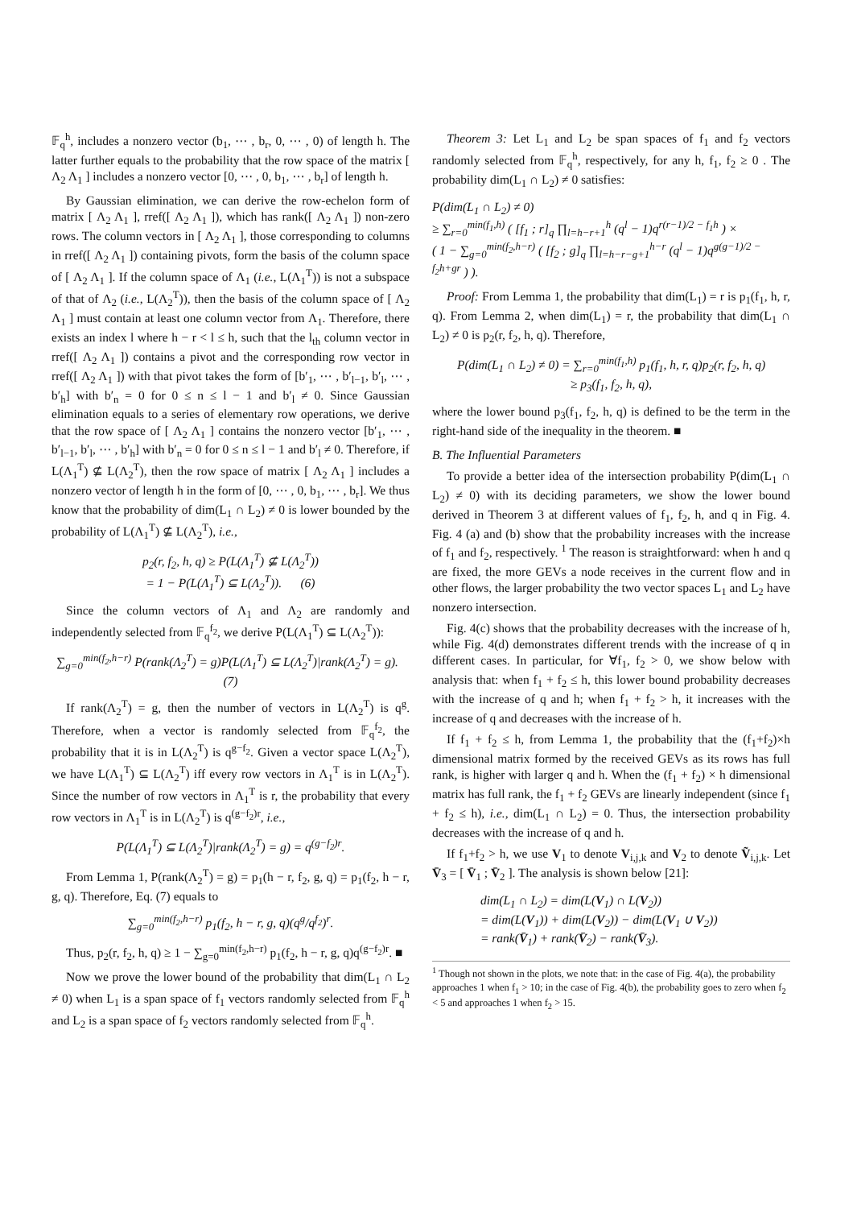𝔽<sub>q</sub><sup>h</sup>, includes a nonzero vector (b<sub>1</sub>, ⋯ , b<sub>r</sub>, 0, ⋯ , 0) of length h. The latter further equals to the probability that the row space of the matrix [ Λ<sub>2</sub> Λ<sub>1</sub> ] includes a nonzero vector [0, ⋯ , 0, b<sub>1</sub>, ⋯ , b<sub>r</sub>] of length h.
By Gaussian elimination, we can derive the row-echelon form of matrix [ Λ<sub>2</sub> Λ<sub>1</sub> ], rref([ Λ<sub>2</sub> Λ<sub>1</sub> ]), which has rank([ Λ<sub>2</sub> Λ<sub>1</sub> ]) non-zero rows. The column vectors in [ Λ<sub>2</sub> Λ<sub>1</sub> ], those corresponding to columns in rref([ Λ<sub>2</sub> Λ<sub>1</sub> ]) containing pivots, form the basis of the column space of [ Λ<sub>2</sub> Λ<sub>1</sub> ]. If the column space of Λ<sub>1</sub> (i.e., L(Λ<sub>1</sub><sup>T</sup>)) is not a subspace of that of Λ<sub>2</sub> (i.e., L(Λ<sub>2</sub><sup>T</sup>)), then the basis of the column space of [ Λ<sub>2</sub> Λ<sub>1</sub> ] must contain at least one column vector from Λ<sub>1</sub>. Therefore, there exists an index l where h − r < l ≤ h, such that the l<sub>th</sub> column vector in rref([ Λ<sub>2</sub> Λ<sub>1</sub> ]) contains a pivot and the corresponding row vector in rref([ Λ<sub>2</sub> Λ<sub>1</sub> ]) with that pivot takes the form of [b′<sub>1</sub>, ⋯ , b′<sub>l−1</sub>, b′<sub>l</sub>, ⋯ , b′<sub>h</sub>] with b′<sub>n</sub> = 0 for 0 ≤ n ≤ l − 1 and b′<sub>l</sub> ≠ 0. Since Gaussian elimination equals to a series of elementary row operations, we derive that the row space of [ Λ<sub>2</sub> Λ<sub>1</sub> ] contains the nonzero vector [b′<sub>1</sub>, ⋯ , b′<sub>l−1</sub>, b′<sub>l</sub>, ⋯ , b′<sub>h</sub>] with b′<sub>n</sub> = 0 for 0 ≤ n ≤ l − 1 and b′<sub>l</sub> ≠ 0. Therefore, if L(Λ<sub>1</sub><sup>T</sup>) ⊈ L(Λ<sub>2</sub><sup>T</sup>), then the row space of matrix [ Λ<sub>2</sub> Λ<sub>1</sub> ] includes a nonzero vector of length h in the form of [0, ⋯ , 0, b<sub>1</sub>, ⋯ , b<sub>r</sub>]. We thus know that the probability of dim(L<sub>1</sub> ∩ L<sub>2</sub>) ≠ 0 is lower bounded by the probability of L(Λ<sub>1</sub><sup>T</sup>) ⊈ L(Λ<sub>2</sub><sup>T</sup>), i.e.,
p<sub>2</sub>(r, f<sub>2</sub>, h, q) ≥ P(L(Λ<sub>1</sub><sup>T</sup>) ⊈ L(Λ<sub>2</sub><sup>T</sup>))
= 1 − P(L(Λ<sub>1</sub><sup>T</sup>) ⊆ L(Λ<sub>2</sub><sup>T</sup>)). (6)
Since the column vectors of Λ<sub>1</sub> and Λ<sub>2</sub> are randomly and independently selected from 𝔽<sub>q</sub><sup>f<sub>2</sub></sup>, we derive P(L(Λ<sub>1</sub><sup>T</sup>) ⊆ L(Λ<sub>2</sub><sup>T</sup>)):
∑<sub>g=0</sub><sup>min(f<sub>2</sub>,h−r)</sup> P(rank(Λ<sub>2</sub><sup>T</sup>) = g)P(L(Λ<sub>1</sub><sup>T</sup>) ⊆ L(Λ<sub>2</sub><sup>T</sup>)|rank(Λ<sub>2</sub><sup>T</sup>) = g). (7)
If rank(Λ<sub>2</sub><sup>T</sup>) = g, then the number of vectors in L(Λ<sub>2</sub><sup>T</sup>) is q<sup>g</sup>. Therefore, when a vector is randomly selected from 𝔽<sub>q</sub><sup>f<sub>2</sub></sup>, the probability that it is in L(Λ<sub>2</sub><sup>T</sup>) is q<sup>g−f<sub>2</sub></sup>. Given a vector space L(Λ<sub>2</sub><sup>T</sup>), we have L(Λ<sub>1</sub><sup>T</sup>) ⊆ L(Λ<sub>2</sub><sup>T</sup>) iff every row vectors in Λ<sub>1</sub><sup>T</sup> is in L(Λ<sub>2</sub><sup>T</sup>). Since the number of row vectors in Λ<sub>1</sub><sup>T</sup> is r, the probability that every row vectors in Λ<sub>1</sub><sup>T</sup> is in L(Λ<sub>2</sub><sup>T</sup>) is q<sup>(g−f<sub>2</sub>)r</sup>, i.e.,
P(L(Λ<sub>1</sub><sup>T</sup>) ⊆ L(Λ<sub>2</sub><sup>T</sup>)|rank(Λ<sub>2</sub><sup>T</sup>) = g) = q<sup>(g−f<sub>2</sub>)r</sup>.
From Lemma 1, P(rank(Λ<sub>2</sub><sup>T</sup>) = g) = p<sub>1</sub>(h − r, f<sub>2</sub>, g, q) = p<sub>1</sub>(f<sub>2</sub>, h − r, g, q). Therefore, Eq. (7) equals to
∑<sub>g=0</sub><sup>min(f<sub>2</sub>,h−r)</sup> p<sub>1</sub>(f<sub>2</sub>, h − r, g, q)(q<sup>g</sup>/q<sup>f<sub>2</sub></sup>)<sup>r</sup>.
Thus, p<sub>2</sub>(r, f<sub>2</sub>, h, q) ≥ 1 − ∑<sub>g=0</sub><sup>min(f<sub>2</sub>,h−r)</sup> p<sub>1</sub>(f<sub>2</sub>, h − r, g, q)q<sup>(g−f<sub>2</sub>)r</sup>. ■
Now we prove the lower bound of the probability that dim(L<sub>1</sub> ∩ L<sub>2</sub> ≠ 0) when L<sub>1</sub> is a span space of f<sub>1</sub> vectors randomly selected from 𝔽<sub>q</sub><sup>h</sup> and L<sub>2</sub> is a span space of f<sub>2</sub> vectors randomly selected from 𝔽<sub>q</sub><sup>h</sup>.
Theorem 3: Let L<sub>1</sub> and L<sub>2</sub> be span spaces of f<sub>1</sub> and f<sub>2</sub> vectors randomly selected from 𝔽<sub>q</sub><sup>h</sup>, respectively, for any h, f<sub>1</sub>, f<sub>2</sub> ≥ 0 . The probability dim(L<sub>1</sub> ∩ L<sub>2</sub>) ≠ 0 satisfies:
P(dim(L<sub>1</sub> ∩ L<sub>2</sub>) ≠ 0)
≥ ∑<sub>r=0</sub><sup>min(f<sub>1</sub>,h)</sup> ( [f<sub>1</sub> ; r]<sub>q</sub> ∏<sub>l=h−r+1</sub><sup>h</sup> (q<sup>l</sup> − 1)q<sup>r(r−1)/2 − f<sub>1</sub>h</sup> ) ×
( 1 − ∑<sub>g=0</sub><sup>min(f<sub>2</sub>,h−r)</sup> ( [f<sub>2</sub> ; g]<sub>q</sub> ∏<sub>l=h−r−g+1</sub><sup>h−r</sup> (q<sup>l</sup> − 1)q<sup>g(g−1)/2 − f<sub>2</sub>h+gr</sup> ) ).
Proof: From Lemma 1, the probability that dim(L<sub>1</sub>) = r is p<sub>1</sub>(f<sub>1</sub>, h, r, q). From Lemma 2, when dim(L<sub>1</sub>) = r, the probability that dim(L<sub>1</sub> ∩ L<sub>2</sub>) ≠ 0 is p<sub>2</sub>(r, f<sub>2</sub>, h, q). Therefore,
P(dim(L<sub>1</sub> ∩ L<sub>2</sub>) ≠ 0) = ∑<sub>r=0</sub><sup>min(f<sub>1</sub>,h)</sup> p<sub>1</sub>(f<sub>1</sub>, h, r, q)p<sub>2</sub>(r, f<sub>2</sub>, h, q)
≥ p<sub>3</sub>(f<sub>1</sub>, f<sub>2</sub>, h, q),
where the lower bound p<sub>3</sub>(f<sub>1</sub>, f<sub>2</sub>, h, q) is defined to be the term in the right-hand side of the inequality in the theorem. ■
B. The Influential Parameters
To provide a better idea of the intersection probability P(dim(L<sub>1</sub> ∩ L<sub>2</sub>) ≠ 0) with its deciding parameters, we show the lower bound derived in Theorem 3 at different values of f<sub>1</sub>, f<sub>2</sub>, h, and q in Fig. 4. Fig. 4 (a) and (b) show that the probability increases with the increase of f<sub>1</sub> and f<sub>2</sub>, respectively. <sup>1</sup> The reason is straightforward: when h and q are fixed, the more GEVs a node receives in the current flow and in other flows, the larger probability the two vector spaces L<sub>1</sub> and L<sub>2</sub> have nonzero intersection.
Fig. 4(c) shows that the probability decreases with the increase of h, while Fig. 4(d) demonstrates different trends with the increase of q in different cases. In particular, for ∀f<sub>1</sub>, f<sub>2</sub> > 0, we show below with analysis that: when f<sub>1</sub> + f<sub>2</sub> ≤ h, this lower bound probability decreases with the increase of q and h; when f<sub>1</sub> + f<sub>2</sub> > h, it increases with the increase of q and decreases with the increase of h.
If f<sub>1</sub> + f<sub>2</sub> ≤ h, from Lemma 1, the probability that the (f<sub>1</sub>+f<sub>2</sub>)×h dimensional matrix formed by the received GEVs as its rows has full rank, is higher with larger q and h. When the (f<sub>1</sub> + f<sub>2</sub>) × h dimensional matrix has full rank, the f<sub>1</sub> + f<sub>2</sub> GEVs are linearly independent (since f<sub>1</sub> + f<sub>2</sub> ≤ h), i.e., dim(L<sub>1</sub> ∩ L<sub>2</sub>) = 0. Thus, the intersection probability decreases with the increase of q and h.
If f<sub>1</sub>+f<sub>2</sub> > h, we use V<sub>1</sub> to denote V<sub>i,j,k</sub> and V<sub>2</sub> to denote Ṽ<sub>i,j,k</sub>. Let V̄<sub>3</sub> = [ V̄<sub>1</sub> ; V̄<sub>2</sub> ]. The analysis is shown below [21]:
dim(L<sub>1</sub> ∩ L<sub>2</sub>) = dim(L(V<sub>1</sub>) ∩ L(V<sub>2</sub>))
= dim(L(V<sub>1</sub>)) + dim(L(V<sub>2</sub>)) − dim(L(V<sub>1</sub> ∪ V<sub>2</sub>))
= rank(V̄<sub>1</sub>) + rank(V̄<sub>2</sub>) − rank(V̄<sub>3</sub>).
<sup>1</sup> Though not shown in the plots, we note that: in the case of Fig. 4(a), the probability approaches 1 when f<sub>1</sub> > 10; in the case of Fig. 4(b), the probability goes to zero when f<sub>2</sub> < 5 and approaches 1 when f<sub>2</sub> > 15.